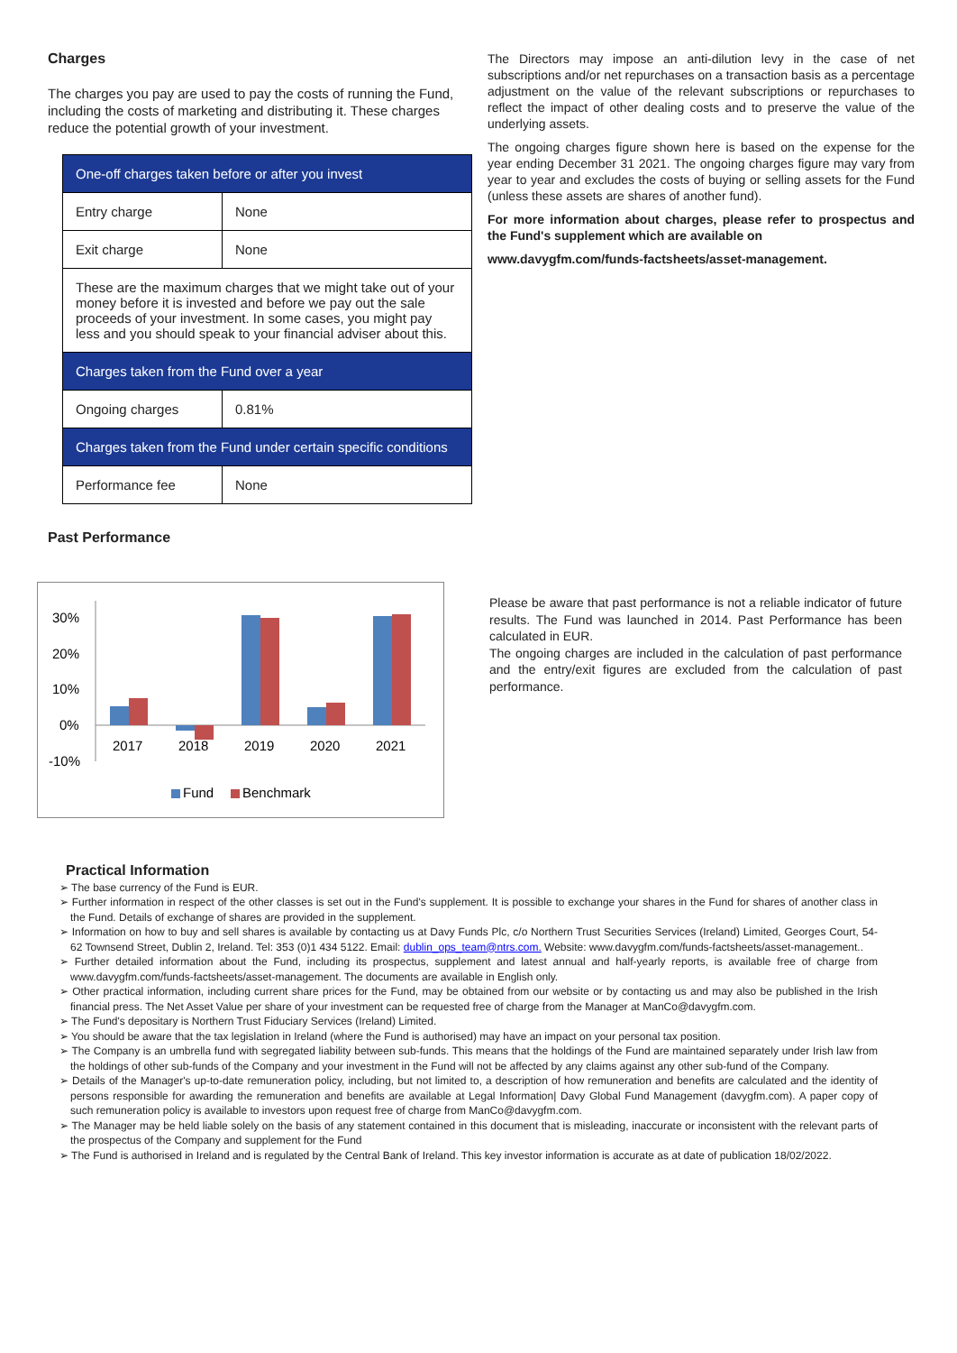Charges
The charges you pay are used to pay the costs of running the Fund, including the costs of marketing and distributing it. These charges reduce the potential growth of your investment.
| One-off charges taken before or after you invest | |
| Entry charge | None |
| Exit charge | None |
| These are the maximum charges that we might take out of your money before it is invested and before we pay out the sale proceeds of your investment. In some cases, you might pay less and you should speak to your financial adviser about this. | |
| Charges taken from the Fund over a year | |
| Ongoing charges | 0.81% |
| Charges taken from the Fund under certain specific conditions | |
| Performance fee | None |
Past Performance
The Directors may impose an anti-dilution levy in the case of net subscriptions and/or net repurchases on a transaction basis as a percentage adjustment on the value of the relevant subscriptions or repurchases to reflect the impact of other dealing costs and to preserve the value of the underlying assets.
The ongoing charges figure shown here is based on the expense for the year ending December 31 2021. The ongoing charges figure may vary from year to year and excludes the costs of buying or selling assets for the Fund (unless these assets are shares of another fund).
For more information about charges, please refer to prospectus and the Fund's supplement which are available on
www.davygfm.com/funds-factsheets/asset-management.
30%
20%
10%
0%
-10%
2017
2018
2019
2020
2021
Fund
Benchmark
Please be aware that past performance is not a reliable indicator of future results. The Fund was launched in 2014. Past Performance has been calculated in EUR.
The ongoing charges are included in the calculation of past performance and the entry/exit figures are excluded from the calculation of past performance.
Practical Information
➢ The base currency of the Fund is EUR.
➢ Further information in respect of the other classes is set out in the Fund's supplement. It is possible to exchange your shares in the Fund for shares of another class in the Fund. Details of exchange of shares are provided in the supplement.
➢ Information on how to buy and sell shares is available by contacting us at Davy Funds Plc, c/o Northern Trust Securities Services (Ireland) Limited, Georges Court, 54-62 Townsend Street, Dublin 2, Ireland. Tel: 353 (0)1 434 5122. Email: dublin_ops_team@ntrs.com. Website: www.davygfm.com/funds-factsheets/asset-management..
➢ Further detailed information about the Fund, including its prospectus, supplement and latest annual and half-yearly reports, is available free of charge from www.davygfm.com/funds-factsheets/asset-management. The documents are available in English only.
➢ Other practical information, including current share prices for the Fund, may be obtained from our website or by contacting us and may also be published in the Irish financial press. The Net Asset Value per share of your investment can be requested free of charge from the Manager at ManCo@davygfm.com.
➢ The Fund's depositary is Northern Trust Fiduciary Services (Ireland) Limited.
➢ You should be aware that the tax legislation in Ireland (where the Fund is authorised) may have an impact on your personal tax position.
➢ The Company is an umbrella fund with segregated liability between sub-funds. This means that the holdings of the Fund are maintained separately under Irish law from the holdings of other sub-funds of the Company and your investment in the Fund will not be affected by any claims against any other sub-fund of the Company.
➢ Details of the Manager's up-to-date remuneration policy, including, but not limited to, a description of how remuneration and benefits are calculated and the identity of persons responsible for awarding the remuneration and benefits are available at Legal Information| Davy Global Fund Management (davygfm.com). A paper copy of such remuneration policy is available to investors upon request free of charge from ManCo@davygfm.com.
➢ The Manager may be held liable solely on the basis of any statement contained in this document that is misleading, inaccurate or inconsistent with the relevant parts of the prospectus of the Company and supplement for the Fund
➢ The Fund is authorised in Ireland and is regulated by the Central Bank of Ireland. This key investor information is accurate as at date of publication 18/02/2022.